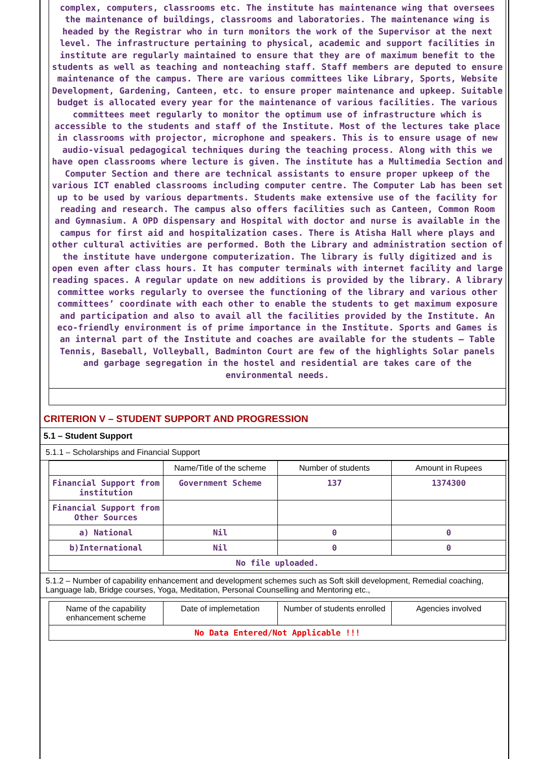complex, computers, classrooms etc. The institute has maintenance wing that oversees the maintenance of buildings, classrooms and laboratories. The maintenance wing is headed by the Registrar who in turn monitors the work of the Supervisor at the next level. The infrastructure pertaining to physical, academic and support facilities in institute are regularly maintained to ensure that they are of maximum benefit to the students as well as teaching and nonteaching staff. Staff members are deputed to ensure maintenance of the campus. There are various committees like Library, Sports, Website Development, Gardening, Canteen, etc. to ensure proper maintenance and upkeep. Suitable budget is allocated every year for the maintenance of various facilities. The various committees meet regularly to monitor the optimum use of infrastructure which is accessible to the students and staff of the Institute. Most of the lectures take place in classrooms with projector, microphone and speakers. This is to ensure usage of new audio-visual pedagogical techniques during the teaching process. Along with this we have open classrooms where lecture is given. The institute has a Multimedia Section and Computer Section and there are technical assistants to ensure proper upkeep of the various ICT enabled classrooms including computer centre. The Computer Lab has been set up to be used by various departments. Students make extensive use of the facility for reading and research. The campus also offers facilities such as Canteen, Common Room and Gymnasium. A OPD dispensary and Hospital with doctor and nurse is available in the campus for first aid and hospitalization cases. There is Atisha Hall where plays and other cultural activities are performed. Both the Library and administration section of the institute have undergone computerization. The library is fully digitized and is open even after class hours. It has computer terminals with internet facility and large reading spaces. A regular update on new additions is provided by the library. A library committee works regularly to oversee the functioning of the library and various other committees’ coordinate with each other to enable the students to get maximum exposure and participation and also to avail all the facilities provided by the Institute. An eco-friendly environment is of prime importance in the Institute. Sports and Games is an internal part of the Institute and coaches are available for the students – Table Tennis, Baseball, Volleyball, Badminton Court are few of the highlights Solar panels and garbage segregation in the hostel and residential are takes care of the environmental needs.
CRITERION V – STUDENT SUPPORT AND PROGRESSION
5.1 – Student Support
5.1.1 – Scholarships and Financial Support
| | Name/Title of the scheme | Number of students | Amount in Rupees |
| --- | --- | --- | --- |
| Financial Support from institution | Government Scheme | 137 | 1374300 |
| Financial Support from Other Sources | | | |
| a) National | Nil | 0 | 0 |
| b)International | Nil | 0 | 0 |
| No file uploaded. | | | |
5.1.2 – Number of capability enhancement and development schemes such as Soft skill development, Remedial coaching, Language lab, Bridge courses, Yoga, Meditation, Personal Counselling and Mentoring etc.,
| Name of the capability enhancement scheme | Date of implemetation | Number of students enrolled | Agencies involved |
| --- | --- | --- | --- |
| No Data Entered/Not Applicable !!! | | | |